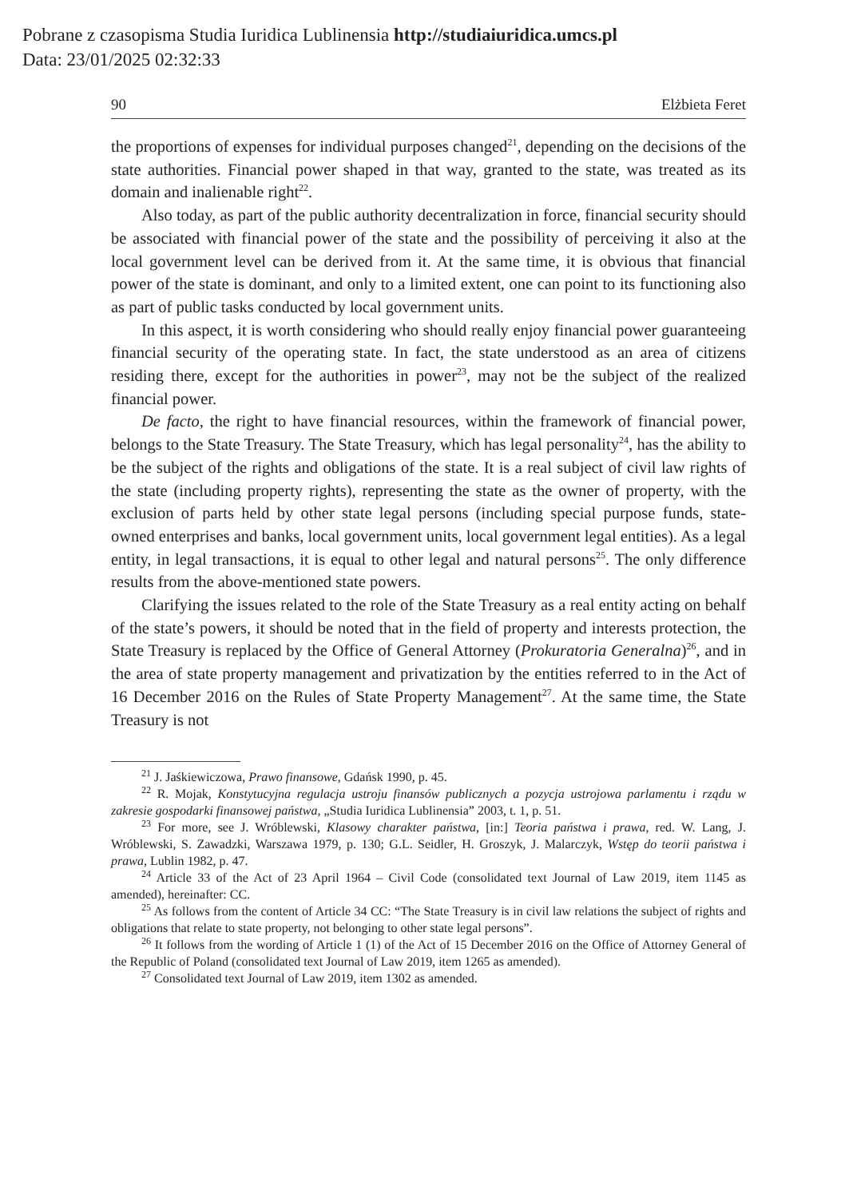Pobrane z czasopisma Studia Iuridica Lublinensia http://studiaiuridica.umcs.pl
Data: 23/01/2025 02:32:33
90 Elżbieta Feret
the proportions of expenses for individual purposes changed<sup>21</sup>, depending on the decisions of the state authorities. Financial power shaped in that way, granted to the state, was treated as its domain and inalienable right<sup>22</sup>.
Also today, as part of the public authority decentralization in force, financial security should be associated with financial power of the state and the possibility of perceiving it also at the local government level can be derived from it. At the same time, it is obvious that financial power of the state is dominant, and only to a limited extent, one can point to its functioning also as part of public tasks conducted by local government units.
In this aspect, it is worth considering who should really enjoy financial power guaranteeing financial security of the operating state. In fact, the state understood as an area of citizens residing there, except for the authorities in power<sup>23</sup>, may not be the subject of the realized financial power.
De facto, the right to have financial resources, within the framework of financial power, belongs to the State Treasury. The State Treasury, which has legal personality<sup>24</sup>, has the ability to be the subject of the rights and obligations of the state. It is a real subject of civil law rights of the state (including property rights), representing the state as the owner of property, with the exclusion of parts held by other state legal persons (including special purpose funds, state-owned enterprises and banks, local government units, local government legal entities). As a legal entity, in legal transactions, it is equal to other legal and natural persons<sup>25</sup>. The only difference results from the above-mentioned state powers.
Clarifying the issues related to the role of the State Treasury as a real entity acting on behalf of the state’s powers, it should be noted that in the field of property and interests protection, the State Treasury is replaced by the Office of General Attorney (Prokuratoria Generalna)<sup>26</sup>, and in the area of state property management and privatization by the entities referred to in the Act of 16 December 2016 on the Rules of State Property Management<sup>27</sup>. At the same time, the State Treasury is not
<sup>21</sup> J. Jaśkiewiczowa, Prawo finansowe, Gdańsk 1990, p. 45.
<sup>22</sup> R. Mojak, Konstytucyjna regulacja ustroju finansów publicznych a pozycja ustrojowa parlamentu i rządu w zakresie gospodarki finansowej państwa, „Studia Iuridica Lublinensia” 2003, t. 1, p. 51.
<sup>23</sup> For more, see J. Wróblewski, Klasowy charakter państwa, [in:] Teoria państwa i prawa, red. W. Lang, J. Wróblewski, S. Zawadzki, Warszawa 1979, p. 130; G.L. Seidler, H. Groszyk, J. Malarczyk, Wstęp do teorii państwa i prawa, Lublin 1982, p. 47.
<sup>24</sup> Article 33 of the Act of 23 April 1964 – Civil Code (consolidated text Journal of Law 2019, item 1145 as amended), hereinafter: CC.
<sup>25</sup> As follows from the content of Article 34 CC: “The State Treasury is in civil law relations the subject of rights and obligations that relate to state property, not belonging to other state legal persons”.
<sup>26</sup> It follows from the wording of Article 1 (1) of the Act of 15 December 2016 on the Office of Attorney General of the Republic of Poland (consolidated text Journal of Law 2019, item 1265 as amended).
<sup>27</sup> Consolidated text Journal of Law 2019, item 1302 as amended.